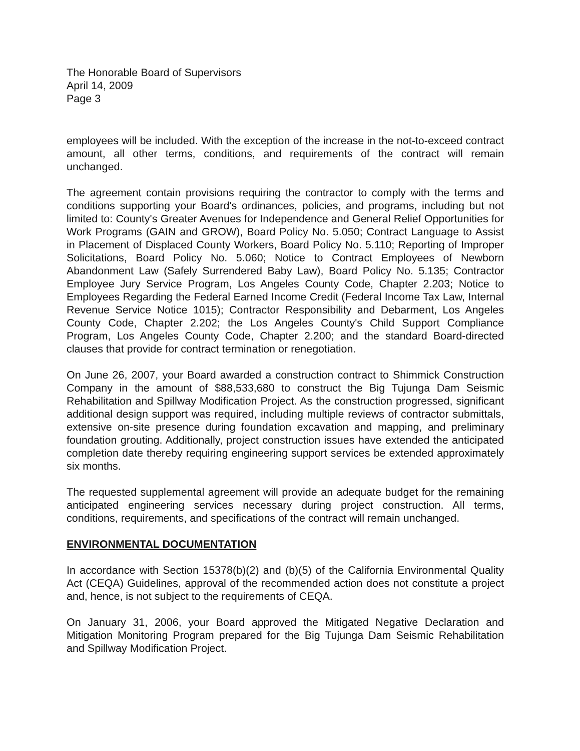The Honorable Board of Supervisors
April 14, 2009
Page 3
employees will be included. With the exception of the increase in the not-to-exceed contract amount, all other terms, conditions, and requirements of the contract will remain unchanged.
The agreement contain provisions requiring the contractor to comply with the terms and conditions supporting your Board's ordinances, policies, and programs, including but not limited to: County's Greater Avenues for Independence and General Relief Opportunities for Work Programs (GAIN and GROW), Board Policy No. 5.050; Contract Language to Assist in Placement of Displaced County Workers, Board Policy No. 5.110; Reporting of Improper Solicitations, Board Policy No. 5.060; Notice to Contract Employees of Newborn Abandonment Law (Safely Surrendered Baby Law), Board Policy No. 5.135; Contractor Employee Jury Service Program, Los Angeles County Code, Chapter 2.203; Notice to Employees Regarding the Federal Earned Income Credit (Federal Income Tax Law, Internal Revenue Service Notice 1015); Contractor Responsibility and Debarment, Los Angeles County Code, Chapter 2.202; the Los Angeles County's Child Support Compliance Program, Los Angeles County Code, Chapter 2.200; and the standard Board-directed clauses that provide for contract termination or renegotiation.
On June 26, 2007, your Board awarded a construction contract to Shimmick Construction Company in the amount of $88,533,680 to construct the Big Tujunga Dam Seismic Rehabilitation and Spillway Modification Project. As the construction progressed, significant additional design support was required, including multiple reviews of contractor submittals, extensive on-site presence during foundation excavation and mapping, and preliminary foundation grouting. Additionally, project construction issues have extended the anticipated completion date thereby requiring engineering support services be extended approximately six months.
The requested supplemental agreement will provide an adequate budget for the remaining anticipated engineering services necessary during project construction. All terms, conditions, requirements, and specifications of the contract will remain unchanged.
ENVIRONMENTAL DOCUMENTATION
In accordance with Section 15378(b)(2) and (b)(5) of the California Environmental Quality Act (CEQA) Guidelines, approval of the recommended action does not constitute a project and, hence, is not subject to the requirements of CEQA.
On January 31, 2006, your Board approved the Mitigated Negative Declaration and Mitigation Monitoring Program prepared for the Big Tujunga Dam Seismic Rehabilitation and Spillway Modification Project.